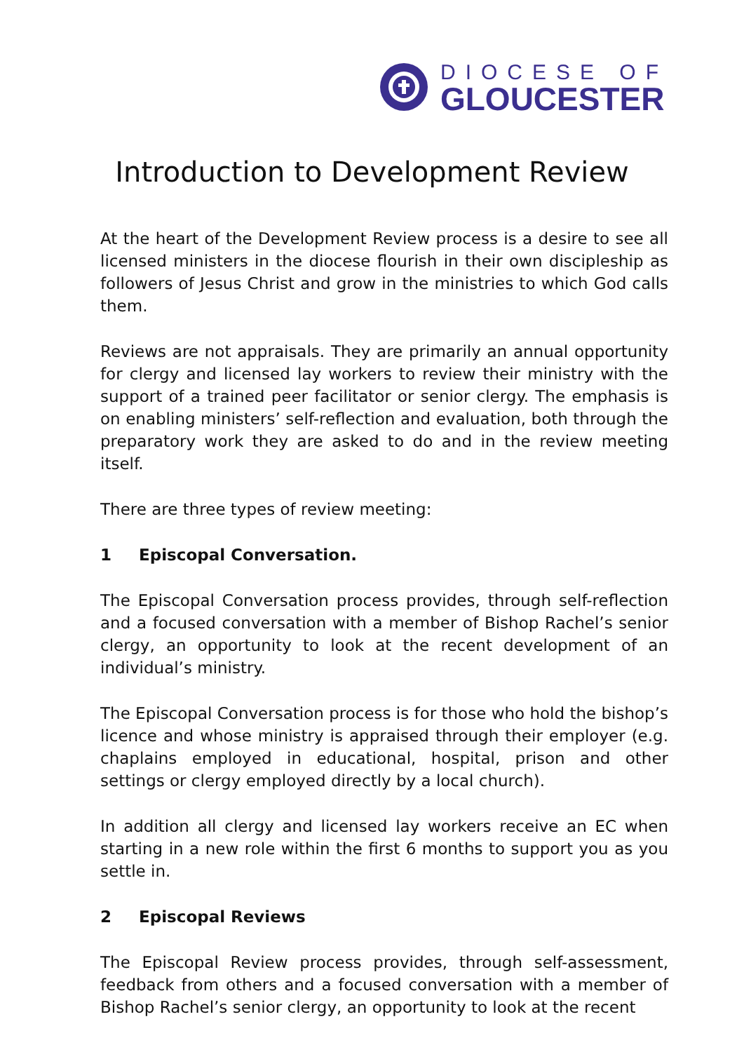DIOCESE OF
GLOUCESTER
Introduction to Development Review
At the heart of the Development Review process is a desire to see all licensed ministers in the diocese flourish in their own discipleship as followers of Jesus Christ and grow in the ministries to which God calls them.
Reviews are not appraisals. They are primarily an annual opportunity for clergy and licensed lay workers to review their ministry with the support of a trained peer facilitator or senior clergy. The emphasis is on enabling ministers’ self-reflection and evaluation, both through the preparatory work they are asked to do and in the review meeting itself.
There are three types of review meeting:
1 Episcopal Conversation.
The Episcopal Conversation process provides, through self-reflection and a focused conversation with a member of Bishop Rachel’s senior clergy, an opportunity to look at the recent development of an individual’s ministry.
The Episcopal Conversation process is for those who hold the bishop’s licence and whose ministry is appraised through their employer (e.g. chaplains employed in educational, hospital, prison and other settings or clergy employed directly by a local church).
In addition all clergy and licensed lay workers receive an EC when starting in a new role within the first 6 months to support you as you settle in.
2 Episcopal Reviews
The Episcopal Review process provides, through self-assessment, feedback from others and a focused conversation with a member of Bishop Rachel’s senior clergy, an opportunity to look at the recent